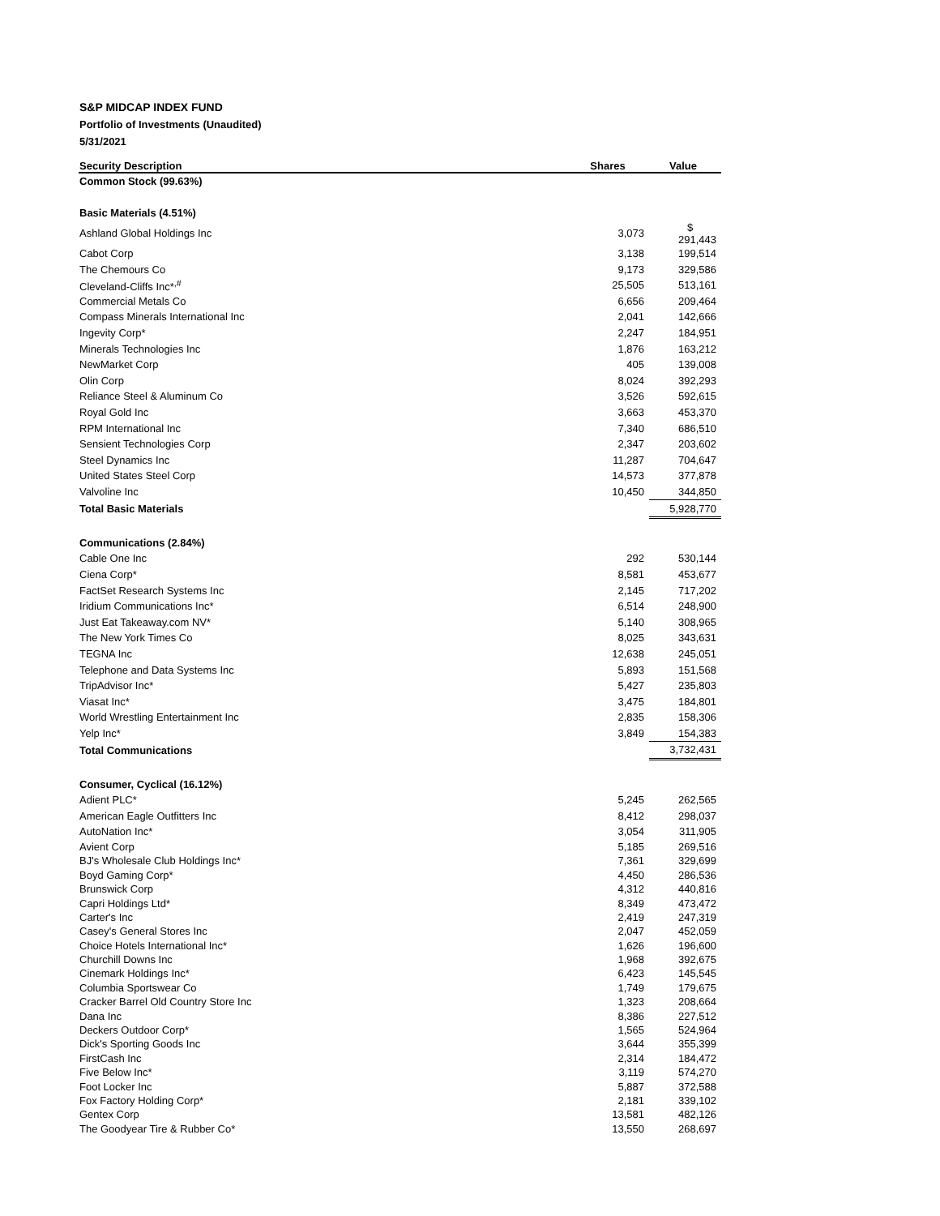S&P MIDCAP INDEX FUND
Portfolio of Investments (Unaudited)
5/31/2021
| Security Description | Shares | Value |
| --- | --- | --- |
| Common Stock (99.63%) | | |
| Basic Materials (4.51%) | | |
| Ashland Global Holdings Inc | 3,073 | $ 291,443 |
| Cabot Corp | 3,138 | 199,514 |
| The Chemours Co | 9,173 | 329,586 |
| Cleveland-Cliffs Inc*<sup>,#</sup> | 25,505 | 513,161 |
| Commercial Metals Co | 6,656 | 209,464 |
| Compass Minerals International Inc | 2,041 | 142,666 |
| Ingevity Corp* | 2,247 | 184,951 |
| Minerals Technologies Inc | 1,876 | 163,212 |
| NewMarket Corp | 405 | 139,008 |
| Olin Corp | 8,024 | 392,293 |
| Reliance Steel & Aluminum Co | 3,526 | 592,615 |
| Royal Gold Inc | 3,663 | 453,370 |
| RPM International Inc | 7,340 | 686,510 |
| Sensient Technologies Corp | 2,347 | 203,602 |
| Steel Dynamics Inc | 11,287 | 704,647 |
| United States Steel Corp | 14,573 | 377,878 |
| Valvoline Inc | 10,450 | 344,850 |
| Total Basic Materials | | 5,928,770 |
| Communications (2.84%) | | |
| Cable One Inc | 292 | 530,144 |
| Ciena Corp* | 8,581 | 453,677 |
| FactSet Research Systems Inc | 2,145 | 717,202 |
| Iridium Communications Inc* | 6,514 | 248,900 |
| Just Eat Takeaway.com NV* | 5,140 | 308,965 |
| The New York Times Co | 8,025 | 343,631 |
| TEGNA Inc | 12,638 | 245,051 |
| Telephone and Data Systems Inc | 5,893 | 151,568 |
| TripAdvisor Inc* | 5,427 | 235,803 |
| Viasat Inc* | 3,475 | 184,801 |
| World Wrestling Entertainment Inc | 2,835 | 158,306 |
| Yelp Inc* | 3,849 | 154,383 |
| Total Communications | | 3,732,431 |
| Consumer, Cyclical (16.12%) | | |
| Adient PLC* | 5,245 | 262,565 |
| American Eagle Outfitters Inc | 8,412 | 298,037 |
| AutoNation Inc* | 3,054 | 311,905 |
| Avient Corp | 5,185 | 269,516 |
| BJ's Wholesale Club Holdings Inc* | 7,361 | 329,699 |
| Boyd Gaming Corp* | 4,450 | 286,536 |
| Brunswick Corp | 4,312 | 440,816 |
| Capri Holdings Ltd* | 8,349 | 473,472 |
| Carter's Inc | 2,419 | 247,319 |
| Casey's General Stores Inc | 2,047 | 452,059 |
| Choice Hotels International Inc* | 1,626 | 196,600 |
| Churchill Downs Inc | 1,968 | 392,675 |
| Cinemark Holdings Inc* | 6,423 | 145,545 |
| Columbia Sportswear Co | 1,749 | 179,675 |
| Cracker Barrel Old Country Store Inc | 1,323 | 208,664 |
| Dana Inc | 8,386 | 227,512 |
| Deckers Outdoor Corp* | 1,565 | 524,964 |
| Dick's Sporting Goods Inc | 3,644 | 355,399 |
| FirstCash Inc | 2,314 | 184,472 |
| Five Below Inc* | 3,119 | 574,270 |
| Foot Locker Inc | 5,887 | 372,588 |
| Fox Factory Holding Corp* | 2,181 | 339,102 |
| Gentex Corp | 13,581 | 482,126 |
| The Goodyear Tire & Rubber Co* | 13,550 | 268,697 |